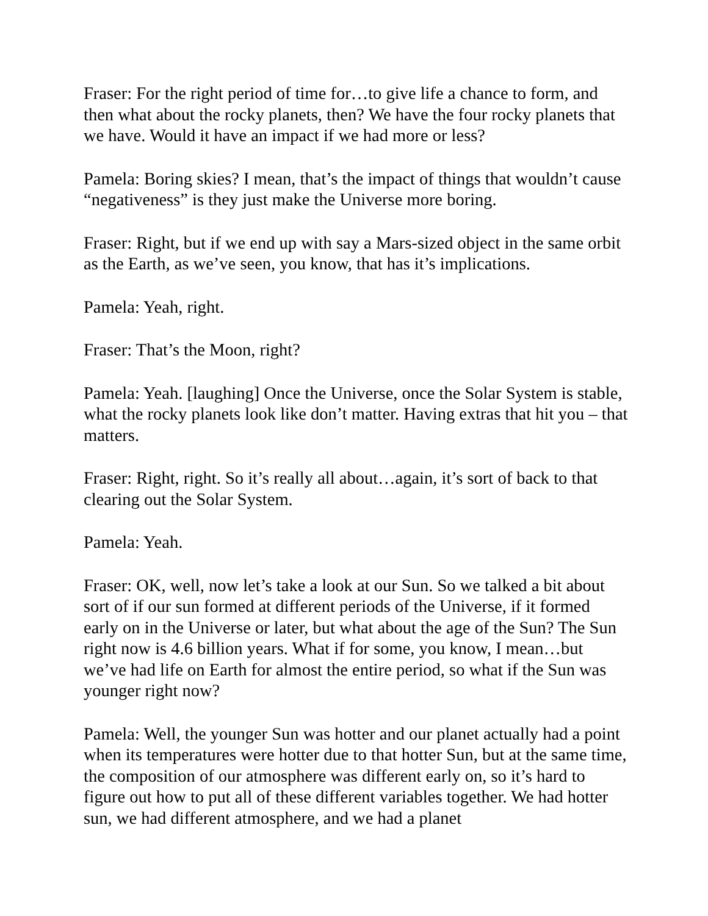Fraser: For the right period of time for…to give life a chance to form, and then what about the rocky planets, then? We have the four rocky planets that we have. Would it have an impact if we had more or less?
Pamela: Boring skies? I mean, that’s the impact of things that wouldn’t cause “negativeness” is they just make the Universe more boring.
Fraser: Right, but if we end up with say a Mars-sized object in the same orbit as the Earth, as we’ve seen, you know, that has it’s implications.
Pamela: Yeah, right.
Fraser: That’s the Moon, right?
Pamela: Yeah. [laughing] Once the Universe, once the Solar System is stable, what the rocky planets look like don’t matter. Having extras that hit you – that matters.
Fraser: Right, right. So it’s really all about…again, it’s sort of back to that clearing out the Solar System.
Pamela: Yeah.
Fraser: OK, well, now let’s take a look at our Sun. So we talked a bit about sort of if our sun formed at different periods of the Universe, if it formed early on in the Universe or later, but what about the age of the Sun? The Sun right now is 4.6 billion years. What if for some, you know, I mean…but we’ve had life on Earth for almost the entire period, so what if the Sun was younger right now?
Pamela: Well, the younger Sun was hotter and our planet actually had a point when its temperatures were hotter due to that hotter Sun, but at the same time, the composition of our atmosphere was different early on, so it’s hard to figure out how to put all of these different variables together. We had hotter sun, we had different atmosphere, and we had a planet